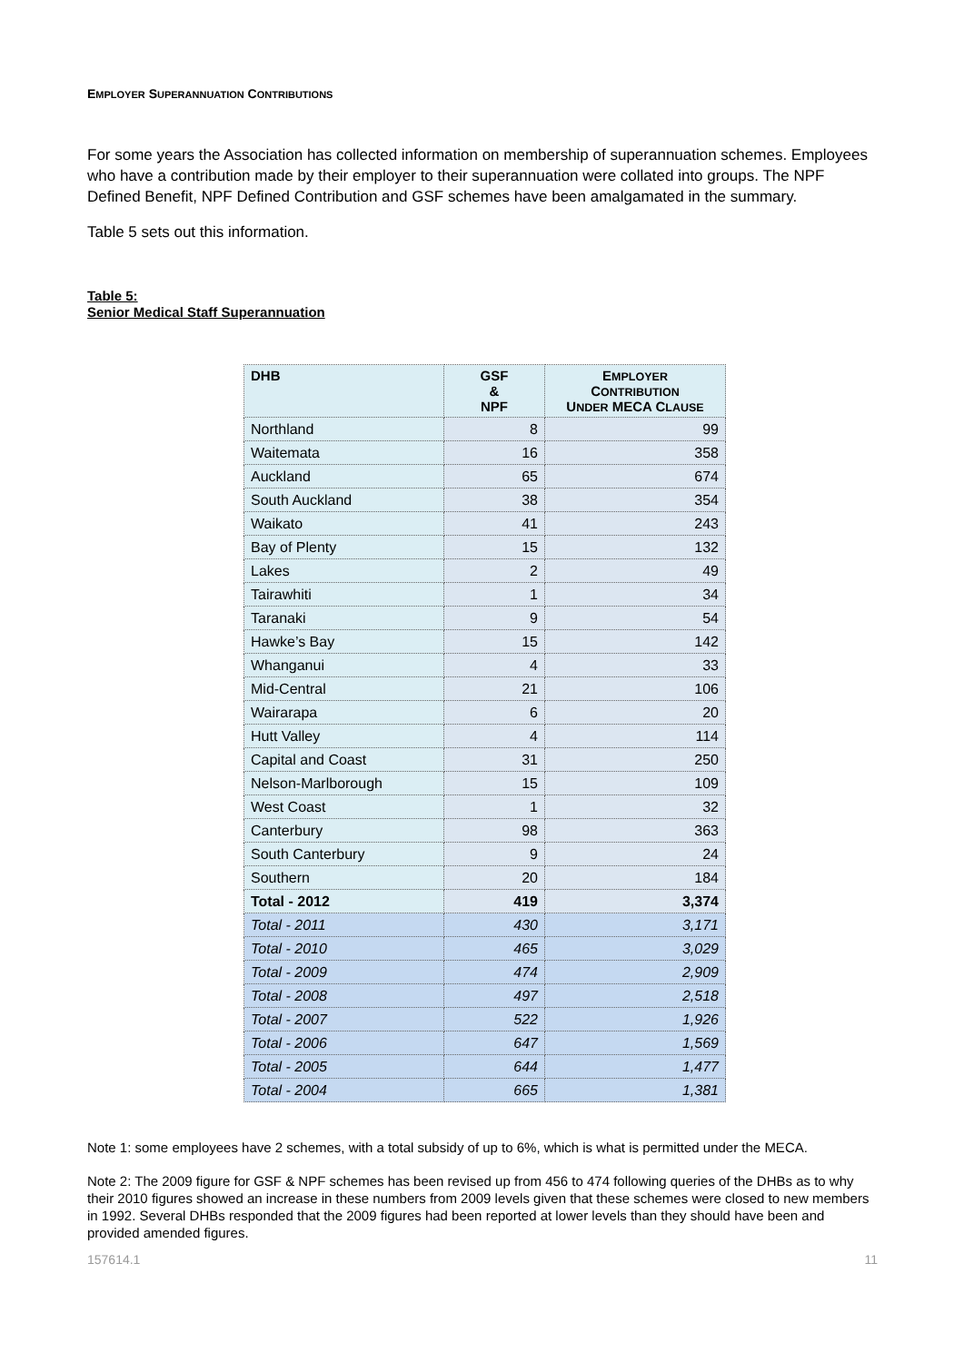EMPLOYER SUPERANNUATION CONTRIBUTIONS
For some years the Association has collected information on membership of superannuation schemes. Employees who have a contribution made by their employer to their superannuation were collated into groups. The NPF Defined Benefit, NPF Defined Contribution and GSF schemes have been amalgamated in the summary.
Table 5 sets out this information.
Table 5:
Senior Medical Staff Superannuation
| DHB | GSF & NPF | E MPLOYER C ONTRIBUTION U NDER MECA C LAUSE |
| --- | --- | --- |
| Northland | 8 | 99 |
| Waitemata | 16 | 358 |
| Auckland | 65 | 674 |
| South Auckland | 38 | 354 |
| Waikato | 41 | 243 |
| Bay of Plenty | 15 | 132 |
| Lakes | 2 | 49 |
| Tairawhiti | 1 | 34 |
| Taranaki | 9 | 54 |
| Hawke’s Bay | 15 | 142 |
| Whanganui | 4 | 33 |
| Mid-Central | 21 | 106 |
| Wairarapa | 6 | 20 |
| Hutt Valley | 4 | 114 |
| Capital and Coast | 31 | 250 |
| Nelson-Marlborough | 15 | 109 |
| West Coast | 1 | 32 |
| Canterbury | 98 | 363 |
| South Canterbury | 9 | 24 |
| Southern | 20 | 184 |
| Total - 2012 | 419 | 3,374 |
| Total - 2011 | 430 | 3,171 |
| Total - 2010 | 465 | 3,029 |
| Total - 2009 | 474 | 2,909 |
| Total - 2008 | 497 | 2,518 |
| Total - 2007 | 522 | 1,926 |
| Total - 2006 | 647 | 1,569 |
| Total - 2005 | 644 | 1,477 |
| Total - 2004 | 665 | 1,381 |
Note 1: some employees have 2 schemes, with a total subsidy of up to 6%, which is what is permitted under the MECA.
Note 2: The 2009 figure for GSF & NPF schemes has been revised up from 456 to 474 following queries of the DHBs as to why their 2010 figures showed an increase in these numbers from 2009 levels given that these schemes were closed to new members in 1992. Several DHBs responded that the 2009 figures had been reported at lower levels than they should have been and provided amended figures.
157614.1 11